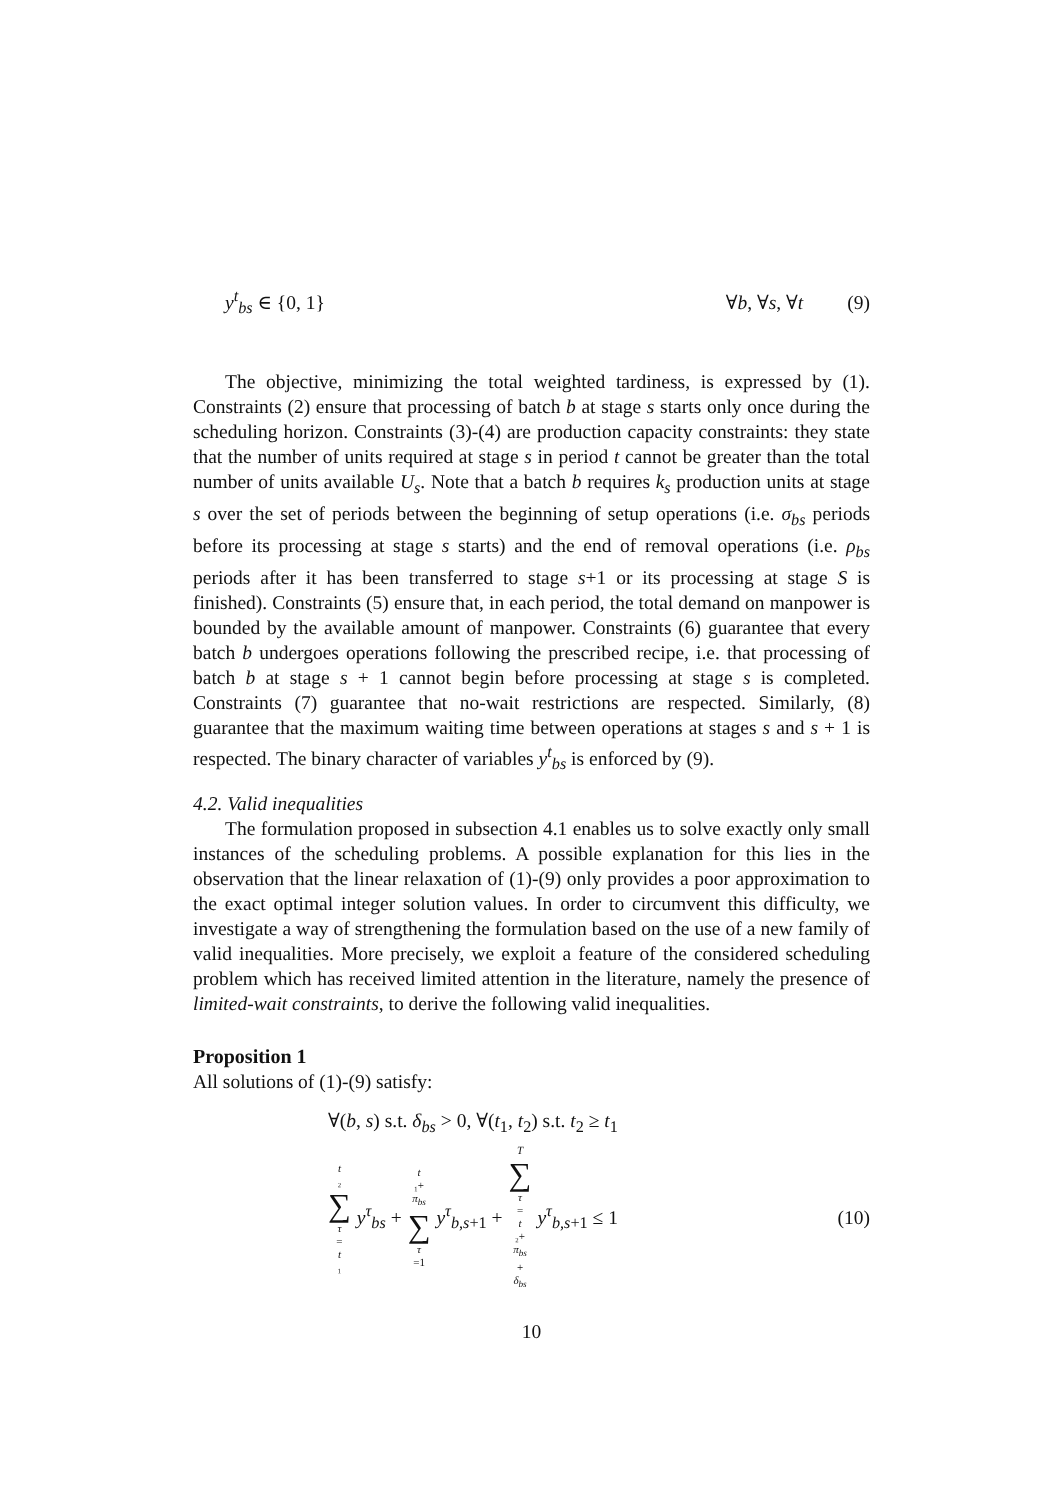y<sup>t</sup><sub>bs</sub> ∈ {0, 1} ∀b, ∀s, ∀t (9)
The objective, minimizing the total weighted tardiness, is expressed by (1). Constraints (2) ensure that processing of batch b at stage s starts only once during the scheduling horizon. Constraints (3)-(4) are production capacity constraints: they state that the number of units required at stage s in period t cannot be greater than the total number of units available U<sub>s</sub>. Note that a batch b requires k<sub>s</sub> production units at stage s over the set of periods between the beginning of setup operations (i.e. σ<sub>bs</sub> periods before its processing at stage s starts) and the end of removal operations (i.e. ρ<sub>bs</sub> periods after it has been transferred to stage s+1 or its processing at stage S is finished). Constraints (5) ensure that, in each period, the total demand on manpower is bounded by the available amount of manpower. Constraints (6) guarantee that every batch b undergoes operations following the prescribed recipe, i.e. that processing of batch b at stage s + 1 cannot begin before processing at stage s is completed. Constraints (7) guarantee that no-wait restrictions are respected. Similarly, (8) guarantee that the maximum waiting time between operations at stages s and s + 1 is respected. The binary character of variables y<sup>t</sup><sub>bs</sub> is enforced by (9).
4.2. Valid inequalities
The formulation proposed in subsection 4.1 enables us to solve exactly only small instances of the scheduling problems. A possible explanation for this lies in the observation that the linear relaxation of (1)-(9) only provides a poor approximation to the exact optimal integer solution values. In order to circumvent this difficulty, we investigate a way of strengthening the formulation based on the use of a new family of valid inequalities. More precisely, we exploit a feature of the considered scheduling problem which has received limited attention in the literature, namely the presence of limited-wait constraints, to derive the following valid inequalities.
Proposition 1
All solutions of (1)-(9) satisfy:
∀(b, s) s.t. δ<sub>bs</sub> > 0, ∀(t<sub>1</sub>, t<sub>2</sub>) s.t. t<sub>2</sub> ≥ t<sub>1</sub>
t ₂ ∑ τ = t ₁ y<sup>τ</sup><sub>bs</sub> + t ₁+ π<sub>bs</sub> ∑ τ =1 y<sup>τ</sup><sub>b,s+1</sub> + T ∑ τ = t ₂+ π<sub>bs</sub> + δ<sub>bs</sub> y<sup>τ</sup><sub>b,s+1</sub> ≤ 1
(10)
10